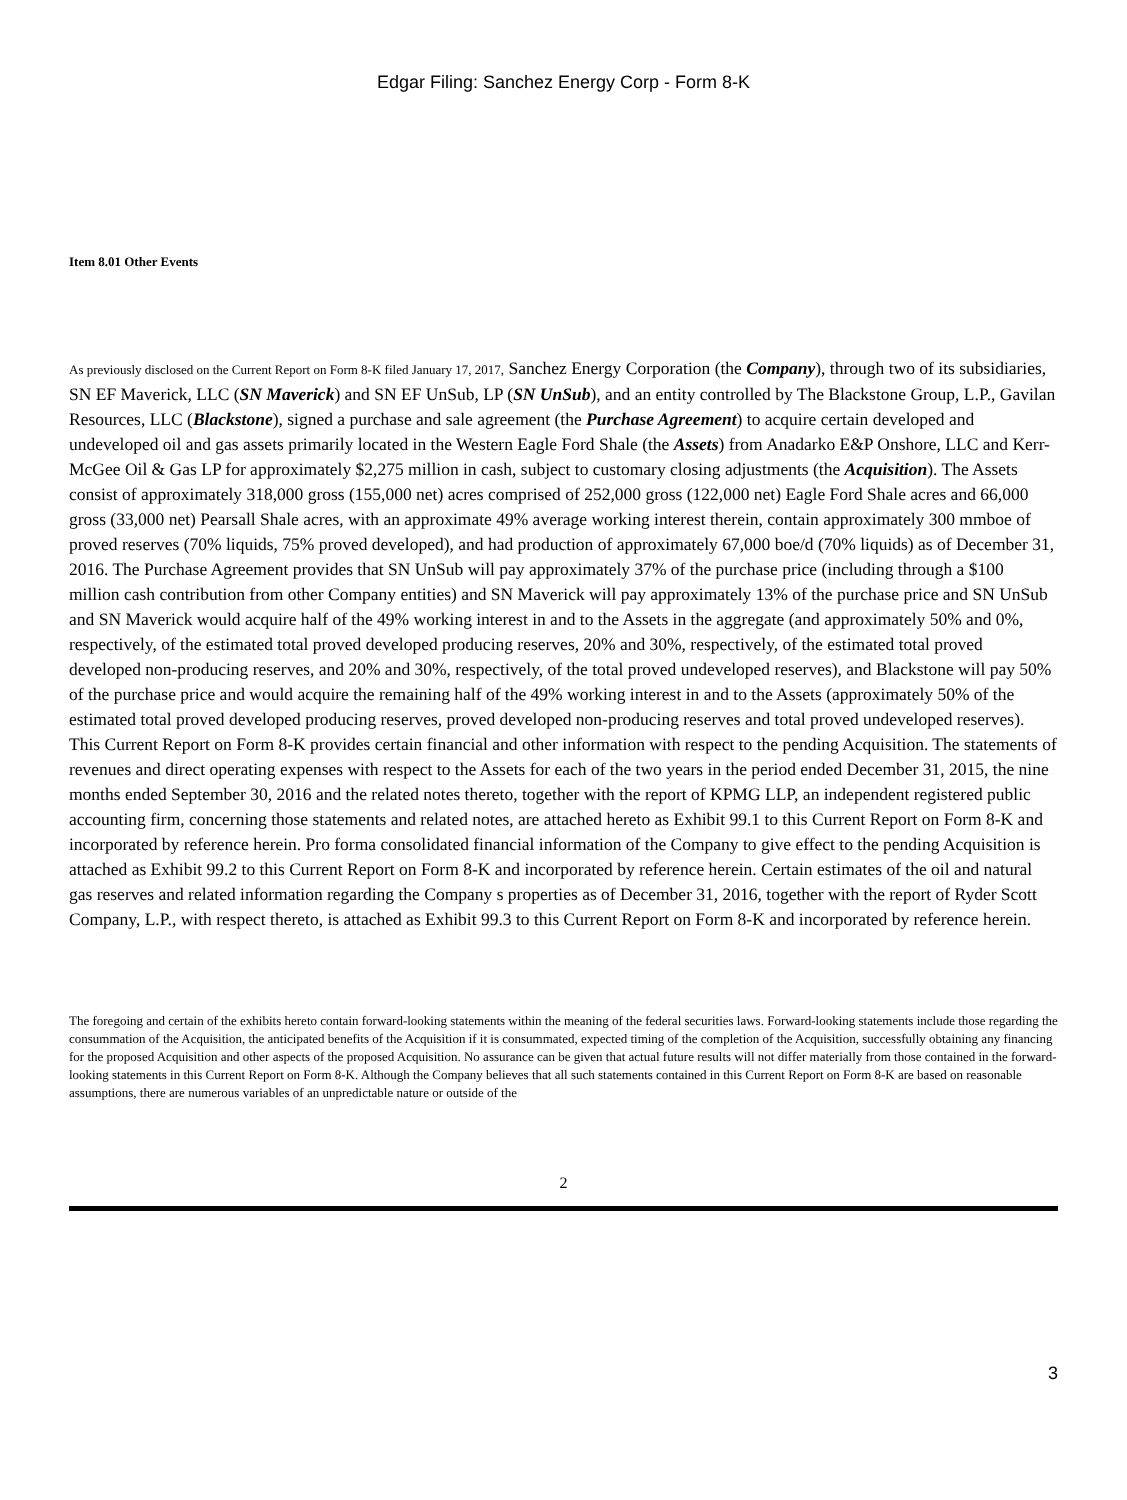Edgar Filing: Sanchez Energy Corp - Form 8-K
Item 8.01 Other Events
As previously disclosed on the Current Report on Form 8-K filed January 17, 2017, Sanchez Energy Corporation (the Company), through two of its subsidiaries, SN EF Maverick, LLC (SN Maverick) and SN EF UnSub, LP (SN UnSub), and an entity controlled by The Blackstone Group, L.P., Gavilan Resources, LLC (Blackstone), signed a purchase and sale agreement (the Purchase Agreement) to acquire certain developed and undeveloped oil and gas assets primarily located in the Western Eagle Ford Shale (the Assets) from Anadarko E&P Onshore, LLC and Kerr-McGee Oil & Gas LP for approximately $2,275 million in cash, subject to customary closing adjustments (the Acquisition). The Assets consist of approximately 318,000 gross (155,000 net) acres comprised of 252,000 gross (122,000 net) Eagle Ford Shale acres and 66,000 gross (33,000 net) Pearsall Shale acres, with an approximate 49% average working interest therein, contain approximately 300 mmboe of proved reserves (70% liquids, 75% proved developed), and had production of approximately 67,000 boe/d (70% liquids) as of December 31, 2016. The Purchase Agreement provides that SN UnSub will pay approximately 37% of the purchase price (including through a $100 million cash contribution from other Company entities) and SN Maverick will pay approximately 13% of the purchase price and SN UnSub and SN Maverick would acquire half of the 49% working interest in and to the Assets in the aggregate (and approximately 50% and 0%, respectively, of the estimated total proved developed producing reserves, 20% and 30%, respectively, of the estimated total proved developed non-producing reserves, and 20% and 30%, respectively, of the total proved undeveloped reserves), and Blackstone will pay 50% of the purchase price and would acquire the remaining half of the 49% working interest in and to the Assets (approximately 50% of the estimated total proved developed producing reserves, proved developed non-producing reserves and total proved undeveloped reserves). This Current Report on Form 8-K provides certain financial and other information with respect to the pending Acquisition. The statements of revenues and direct operating expenses with respect to the Assets for each of the two years in the period ended December 31, 2015, the nine months ended September 30, 2016 and the related notes thereto, together with the report of KPMG LLP, an independent registered public accounting firm, concerning those statements and related notes, are attached hereto as Exhibit 99.1 to this Current Report on Form 8-K and incorporated by reference herein. Pro forma consolidated financial information of the Company to give effect to the pending Acquisition is attached as Exhibit 99.2 to this Current Report on Form 8-K and incorporated by reference herein. Certain estimates of the oil and natural gas reserves and related information regarding the Company s properties as of December 31, 2016, together with the report of Ryder Scott Company, L.P., with respect thereto, is attached as Exhibit 99.3 to this Current Report on Form 8-K and incorporated by reference herein.
The foregoing and certain of the exhibits hereto contain forward-looking statements within the meaning of the federal securities laws. Forward-looking statements include those regarding the consummation of the Acquisition, the anticipated benefits of the Acquisition if it is consummated, expected timing of the completion of the Acquisition, successfully obtaining any financing for the proposed Acquisition and other aspects of the proposed Acquisition. No assurance can be given that actual future results will not differ materially from those contained in the forward-looking statements in this Current Report on Form 8-K. Although the Company believes that all such statements contained in this Current Report on Form 8-K are based on reasonable assumptions, there are numerous variables of an unpredictable nature or outside of the
2
3